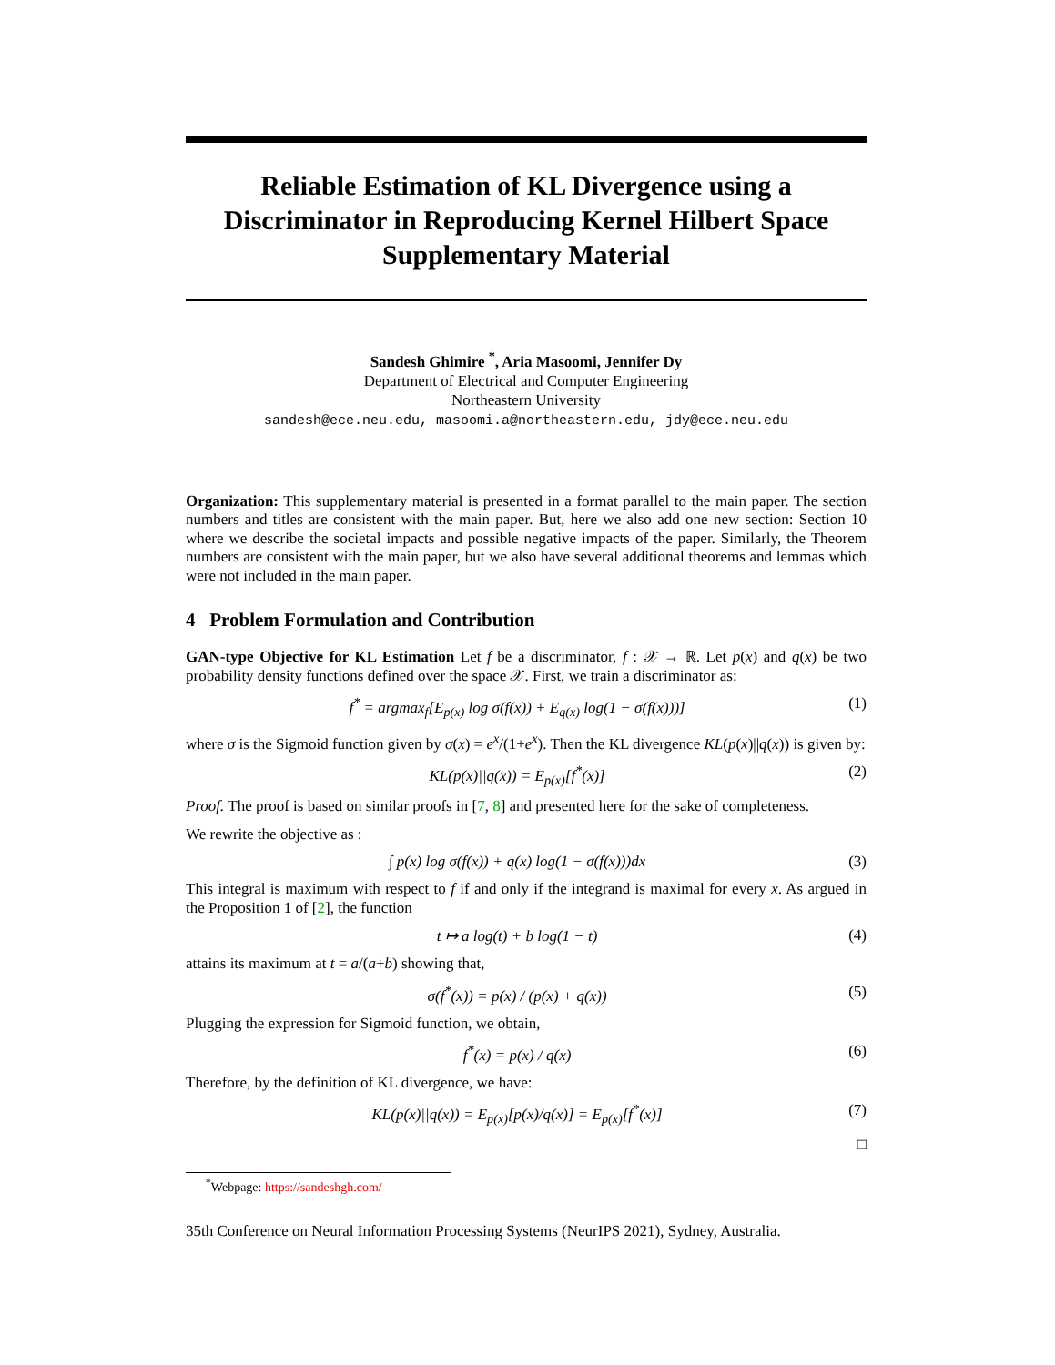Reliable Estimation of KL Divergence using a Discriminator in Reproducing Kernel Hilbert Space Supplementary Material
Sandesh Ghimire <sup>*</sup>, Aria Masoomi, Jennifer Dy
Department of Electrical and Computer Engineering
Northeastern University
sandesh@ece.neu.edu, masoomi.a@northeastern.edu, jdy@ece.neu.edu
Organization: This supplementary material is presented in a format parallel to the main paper. The section numbers and titles are consistent with the main paper. But, here we also add one new section: Section 10 where we describe the societal impacts and possible negative impacts of the paper. Similarly, the Theorem numbers are consistent with the main paper, but we also have several additional theorems and lemmas which were not included in the main paper.
4 Problem Formulation and Contribution
GAN-type Objective for KL Estimation Let f be a discriminator, f : 𝒳 → ℝ. Let p(x) and q(x) be two probability density functions defined over the space 𝒳. First, we train a discriminator as:
f<sup>*</sup> = argmax<sub>f</sub>[E<sub>p(x)</sub> log σ(f(x)) + E<sub>q(x)</sub> log(1 − σ(f(x)))] (1)
where σ is the Sigmoid function given by σ(x) = e<sup>x</sup>/(1+e<sup>x</sup>). Then the KL divergence KL(p(x)||q(x)) is given by:
KL(p(x)||q(x)) = E<sub>p(x)</sub>[f<sup>*</sup>(x)] (2)
Proof. The proof is based on similar proofs in [7, 8] and presented here for the sake of completeness.
We rewrite the objective as :
∫ p(x) log σ(f(x)) + q(x) log(1 − σ(f(x)))dx (3)
This integral is maximum with respect to f if and only if the integrand is maximal for every x. As argued in the Proposition 1 of [2], the function
t ↦ a log(t) + b log(1 − t) (4)
attains its maximum at t = a/(a+b) showing that,
σ(f<sup>*</sup>(x)) = p(x) / (p(x) + q(x)) (5)
Plugging the expression for Sigmoid function, we obtain,
f<sup>*</sup>(x) = p(x) / q(x) (6)
Therefore, by the definition of KL divergence, we have:
KL(p(x)||q(x)) = E<sub>p(x)</sub>[p(x)/q(x)] = E<sub>p(x)</sub>[f<sup>*</sup>(x)] (7)
□
<sup>*</sup> Webpage: https://sandeshgh.com/
35th Conference on Neural Information Processing Systems (NeurIPS 2021), Sydney, Australia.